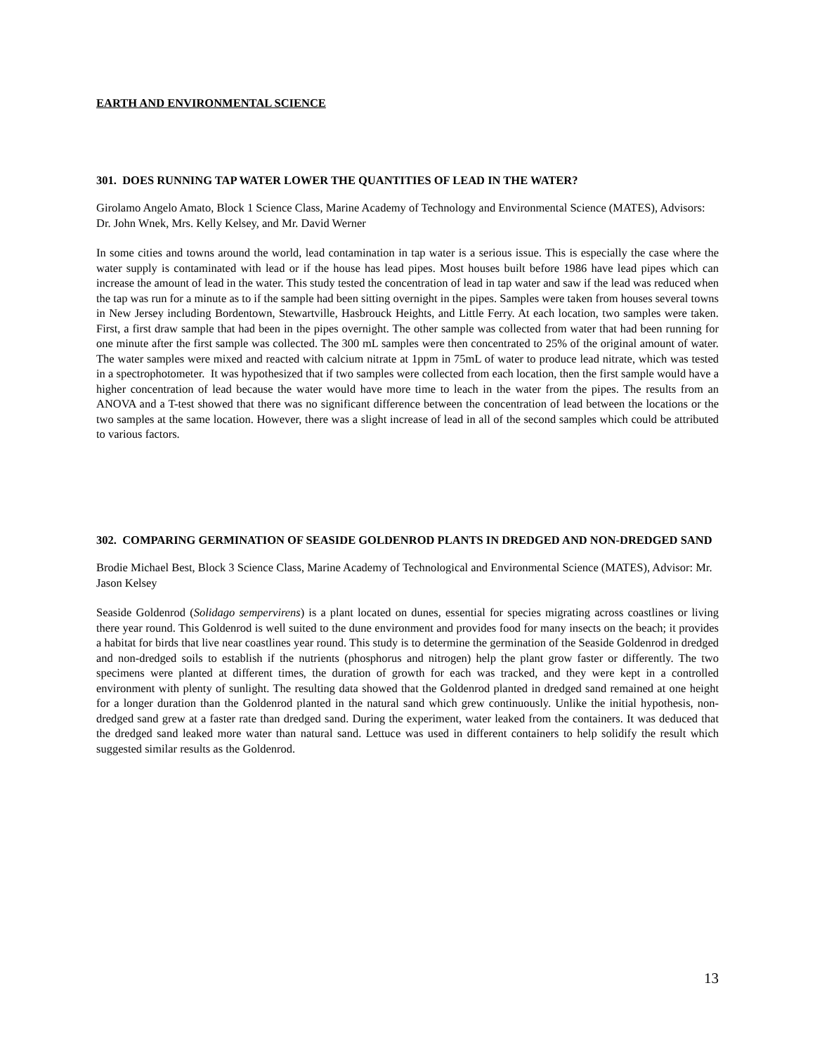EARTH AND ENVIRONMENTAL SCIENCE
301. DOES RUNNING TAP WATER LOWER THE QUANTITIES OF LEAD IN THE WATER?
Girolamo Angelo Amato, Block 1 Science Class, Marine Academy of Technology and Environmental Science (MATES), Advisors: Dr. John Wnek, Mrs. Kelly Kelsey, and Mr. David Werner
In some cities and towns around the world, lead contamination in tap water is a serious issue. This is especially the case where the water supply is contaminated with lead or if the house has lead pipes. Most houses built before 1986 have lead pipes which can increase the amount of lead in the water. This study tested the concentration of lead in tap water and saw if the lead was reduced when the tap was run for a minute as to if the sample had been sitting overnight in the pipes. Samples were taken from houses several towns in New Jersey including Bordentown, Stewartville, Hasbrouck Heights, and Little Ferry. At each location, two samples were taken. First, a first draw sample that had been in the pipes overnight. The other sample was collected from water that had been running for one minute after the first sample was collected. The 300 mL samples were then concentrated to 25% of the original amount of water. The water samples were mixed and reacted with calcium nitrate at 1ppm in 75mL of water to produce lead nitrate, which was tested in a spectrophotometer. It was hypothesized that if two samples were collected from each location, then the first sample would have a higher concentration of lead because the water would have more time to leach in the water from the pipes. The results from an ANOVA and a T-test showed that there was no significant difference between the concentration of lead between the locations or the two samples at the same location. However, there was a slight increase of lead in all of the second samples which could be attributed to various factors.
302. COMPARING GERMINATION OF SEASIDE GOLDENROD PLANTS IN DREDGED AND NON-DREDGED SAND
Brodie Michael Best, Block 3 Science Class, Marine Academy of Technological and Environmental Science (MATES), Advisor: Mr. Jason Kelsey
Seaside Goldenrod (Solidago sempervirens) is a plant located on dunes, essential for species migrating across coastlines or living there year round. This Goldenrod is well suited to the dune environment and provides food for many insects on the beach; it provides a habitat for birds that live near coastlines year round. This study is to determine the germination of the Seaside Goldenrod in dredged and non-dredged soils to establish if the nutrients (phosphorus and nitrogen) help the plant grow faster or differently. The two specimens were planted at different times, the duration of growth for each was tracked, and they were kept in a controlled environment with plenty of sunlight. The resulting data showed that the Goldenrod planted in dredged sand remained at one height for a longer duration than the Goldenrod planted in the natural sand which grew continuously. Unlike the initial hypothesis, non-dredged sand grew at a faster rate than dredged sand. During the experiment, water leaked from the containers. It was deduced that the dredged sand leaked more water than natural sand. Lettuce was used in different containers to help solidify the result which suggested similar results as the Goldenrod.
13